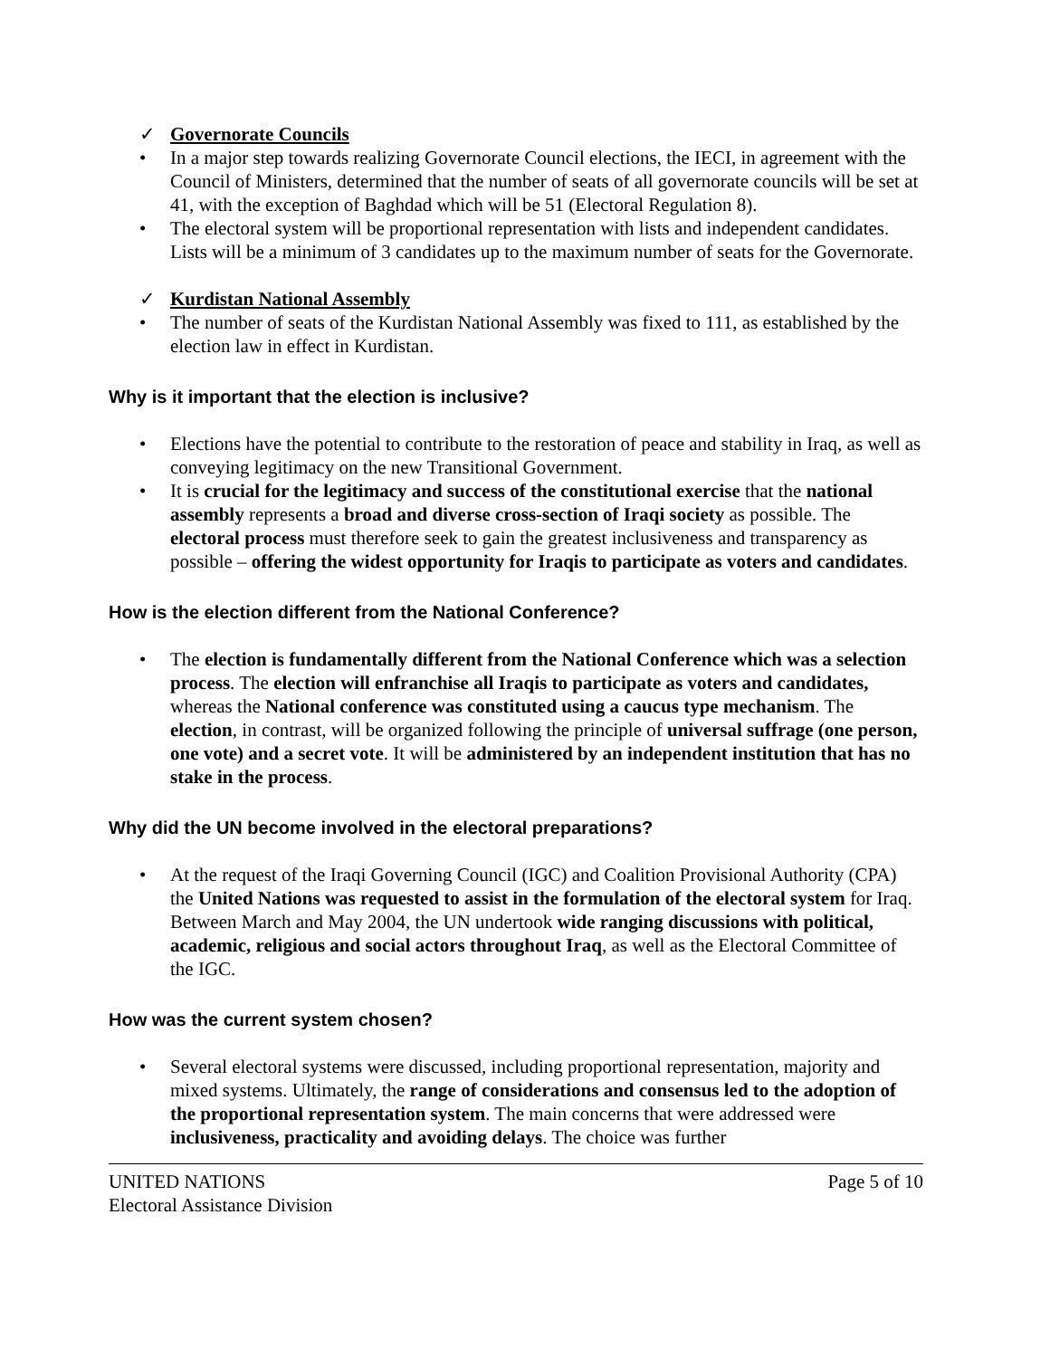✓ Governorate Councils
• In a major step towards realizing Governorate Council elections, the IECI, in agreement with the Council of Ministers, determined that the number of seats of all governorate councils will be set at 41, with the exception of Baghdad which will be 51 (Electoral Regulation 8).
• The electoral system will be proportional representation with lists and independent candidates. Lists will be a minimum of 3 candidates up to the maximum number of seats for the Governorate.
✓ Kurdistan National Assembly
• The number of seats of the Kurdistan National Assembly was fixed to 111, as established by the election law in effect in Kurdistan.
Why is it important that the election is inclusive?
• Elections have the potential to contribute to the restoration of peace and stability in Iraq, as well as conveying legitimacy on the new Transitional Government.
• It is crucial for the legitimacy and success of the constitutional exercise that the national assembly represents a broad and diverse cross-section of Iraqi society as possible. The electoral process must therefore seek to gain the greatest inclusiveness and transparency as possible – offering the widest opportunity for Iraqis to participate as voters and candidates.
How is the election different from the National Conference?
• The election is fundamentally different from the National Conference which was a selection process. The election will enfranchise all Iraqis to participate as voters and candidates, whereas the National conference was constituted using a caucus type mechanism. The election, in contrast, will be organized following the principle of universal suffrage (one person, one vote) and a secret vote. It will be administered by an independent institution that has no stake in the process.
Why did the UN become involved in the electoral preparations?
• At the request of the Iraqi Governing Council (IGC) and Coalition Provisional Authority (CPA) the United Nations was requested to assist in the formulation of the electoral system for Iraq. Between March and May 2004, the UN undertook wide ranging discussions with political, academic, religious and social actors throughout Iraq, as well as the Electoral Committee of the IGC.
How was the current system chosen?
• Several electoral systems were discussed, including proportional representation, majority and mixed systems. Ultimately, the range of considerations and consensus led to the adoption of the proportional representation system. The main concerns that were addressed were inclusiveness, practicality and avoiding delays. The choice was further
UNITED NATIONS
Electoral Assistance Division
Page 5 of 10